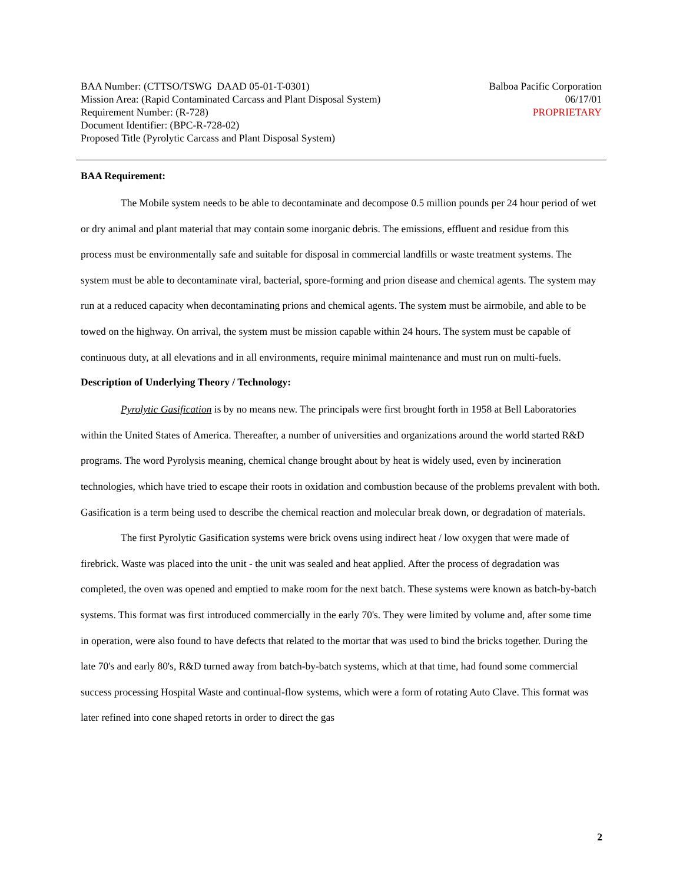BAA Number: (CTTSO/TSWG DAAD 05-01-T-0301)
Mission Area: (Rapid Contaminated Carcass and Plant Disposal System)
Requirement Number: (R-728)
Document Identifier: (BPC-R-728-02)
Proposed Title (Pyrolytic Carcass and Plant Disposal System)
Balboa Pacific Corporation
06/17/01
PROPRIETARY
BAA Requirement:
The Mobile system needs to be able to decontaminate and decompose 0.5 million pounds per 24 hour period of wet or dry animal and plant material that may contain some inorganic debris. The emissions, effluent and residue from this process must be environmentally safe and suitable for disposal in commercial landfills or waste treatment systems. The system must be able to decontaminate viral, bacterial, spore-forming and prion disease and chemical agents. The system may run at a reduced capacity when decontaminating prions and chemical agents. The system must be airmobile, and able to be towed on the highway. On arrival, the system must be mission capable within 24 hours. The system must be capable of continuous duty, at all elevations and in all environments, require minimal maintenance and must run on multi-fuels.
Description of Underlying Theory / Technology:
Pyrolytic Gasification is by no means new. The principals were first brought forth in 1958 at Bell Laboratories within the United States of America. Thereafter, a number of universities and organizations around the world started R&D programs. The word Pyrolysis meaning, chemical change brought about by heat is widely used, even by incineration technologies, which have tried to escape their roots in oxidation and combustion because of the problems prevalent with both. Gasification is a term being used to describe the chemical reaction and molecular break down, or degradation of materials.
The first Pyrolytic Gasification systems were brick ovens using indirect heat / low oxygen that were made of firebrick. Waste was placed into the unit - the unit was sealed and heat applied. After the process of degradation was completed, the oven was opened and emptied to make room for the next batch. These systems were known as batch-by-batch systems. This format was first introduced commercially in the early 70's. They were limited by volume and, after some time in operation, were also found to have defects that related to the mortar that was used to bind the bricks together. During the late 70's and early 80's, R&D turned away from batch-by-batch systems, which at that time, had found some commercial success processing Hospital Waste and continual-flow systems, which were a form of rotating Auto Clave. This format was later refined into cone shaped retorts in order to direct the gas
2